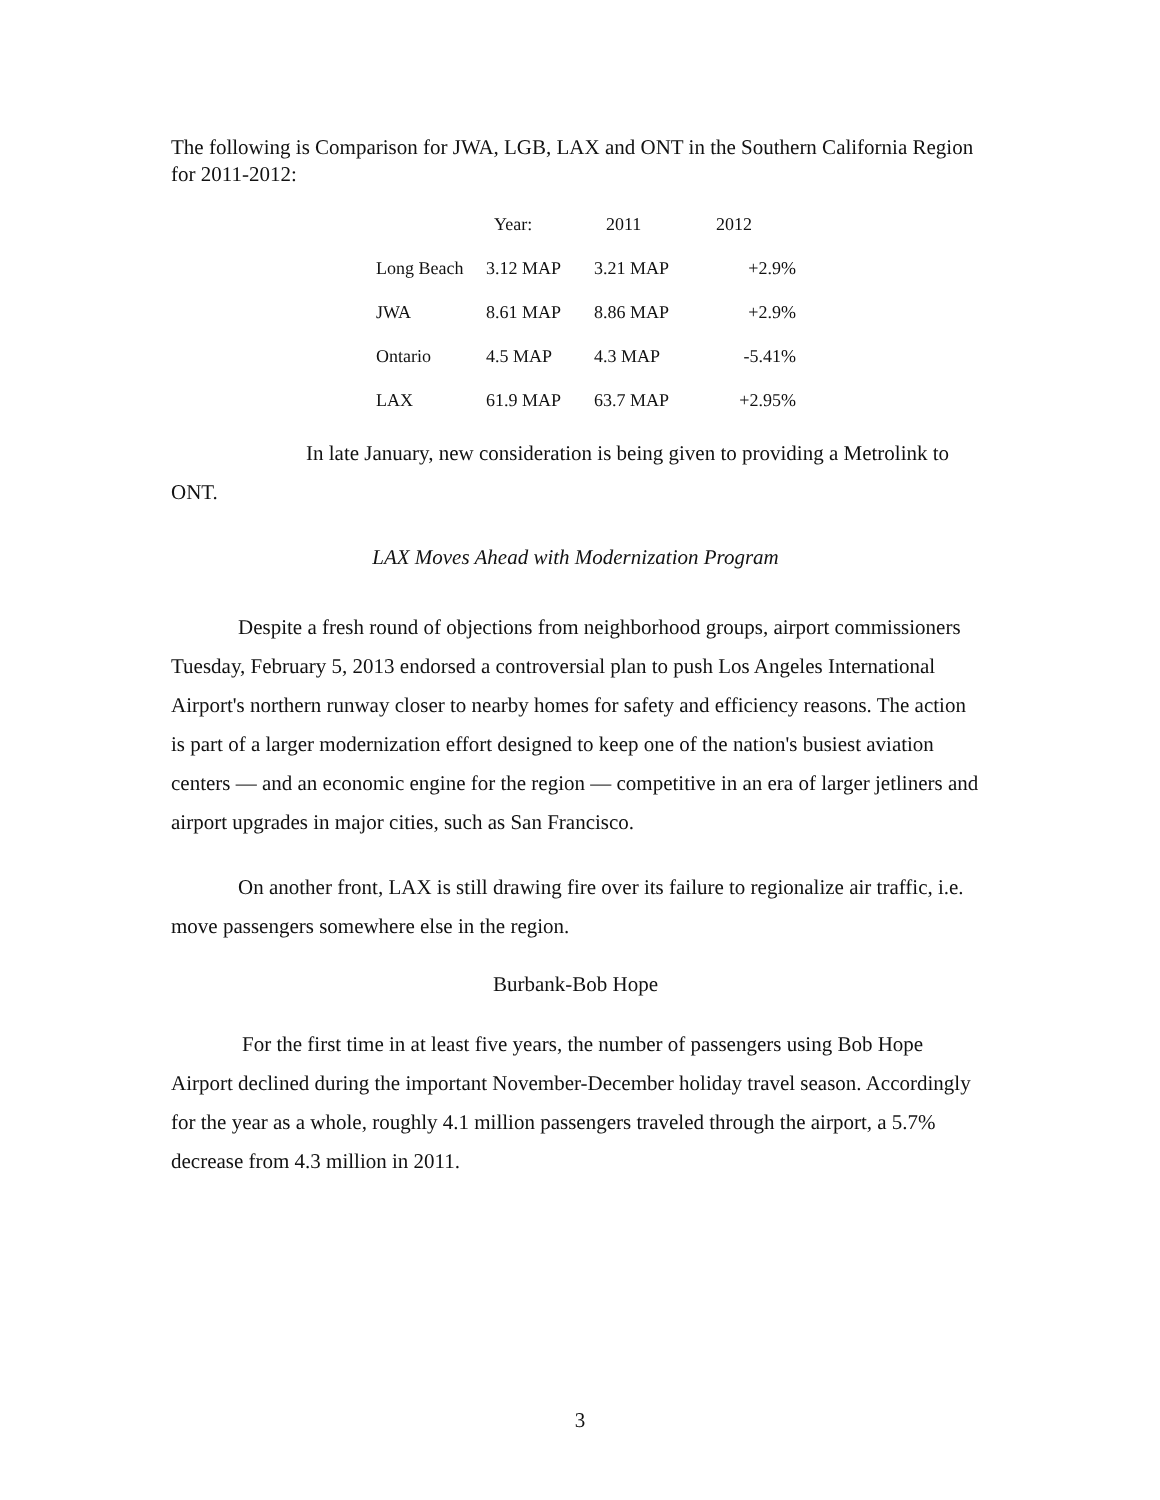The following is Comparison for JWA, LGB, LAX and ONT in the Southern California Region for 2011-2012:
| | Year: | 2011 | 2012 |
| --- | --- | --- | --- |
| Long Beach | 3.12 MAP | 3.21 MAP | +2.9% |
| JWA | 8.61 MAP | 8.86 MAP | +2.9% |
| Ontario | 4.5 MAP | 4.3 MAP | -5.41% |
| LAX | 61.9 MAP | 63.7 MAP | +2.95% |
In late January, new consideration is being given to providing a Metrolink to ONT.
LAX Moves Ahead with Modernization Program
Despite a fresh round of objections from neighborhood groups, airport commissioners Tuesday, February 5, 2013 endorsed a controversial plan to push Los Angeles International Airport's northern runway closer to nearby homes for safety and efficiency reasons. The action is part of a larger modernization effort designed to keep one of the nation's busiest aviation centers — and an economic engine for the region — competitive in an era of larger jetliners and airport upgrades in major cities, such as San Francisco.
On another front, LAX is still drawing fire over its failure to regionalize air traffic, i.e. move passengers somewhere else in the region.
Burbank-Bob Hope
For the first time in at least five years, the number of passengers using Bob Hope Airport declined during the important November-December holiday travel season. Accordingly for the year as a whole, roughly 4.1 million passengers traveled through the airport, a 5.7% decrease from 4.3 million in 2011.
3